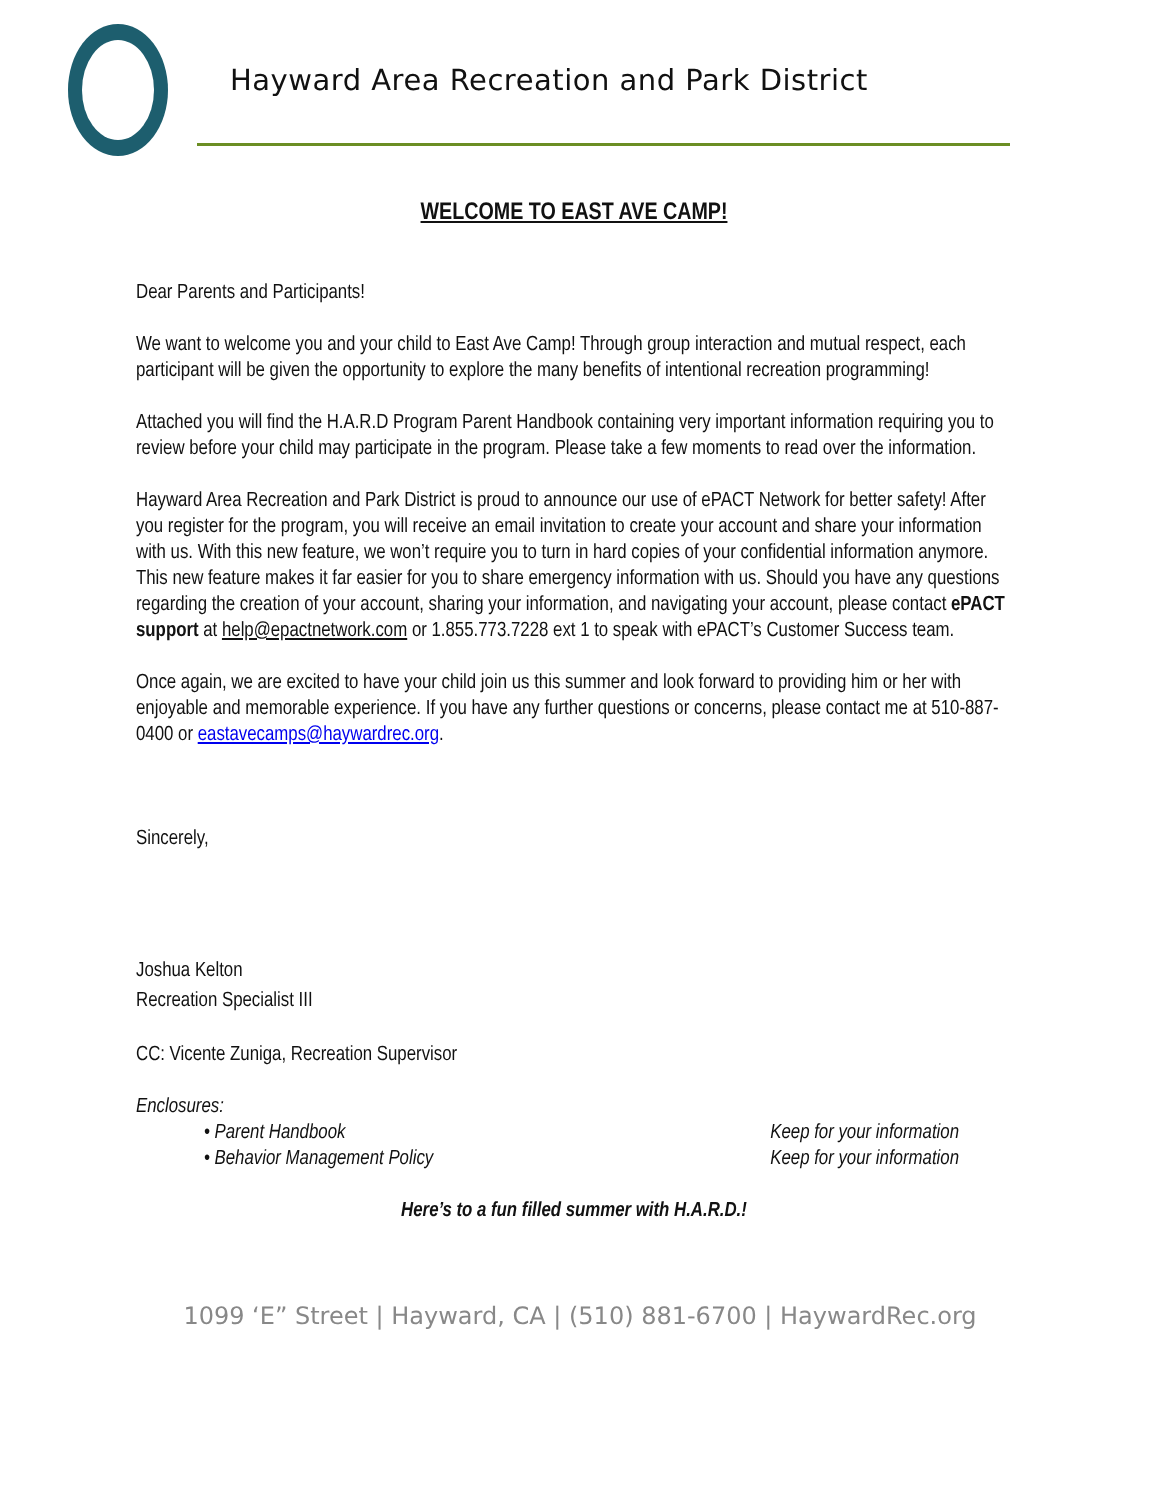Hayward Area Recreation and Park District
WELCOME TO EAST AVE CAMP!
Dear Parents and Participants!
We want to welcome you and your child to East Ave Camp! Through group interaction and mutual respect, each participant will be given the opportunity to explore the many benefits of intentional recreation programming!
Attached you will find the H.A.R.D Program Parent Handbook containing very important information requiring you to review before your child may participate in the program. Please take a few moments to read over the information.
Hayward Area Recreation and Park District is proud to announce our use of ePACT Network for better safety! After you register for the program, you will receive an email invitation to create your account and share your information with us. With this new feature, we won’t require you to turn in hard copies of your confidential information anymore. This new feature makes it far easier for you to share emergency information with us. Should you have any questions regarding the creation of your account, sharing your information, and navigating your account, please contact ePACT support at help@epactnetwork.com or 1.855.773.7228 ext 1 to speak with ePACT’s Customer Success team.
Once again, we are excited to have your child join us this summer and look forward to providing him or her with enjoyable and memorable experience. If you have any further questions or concerns, please contact me at 510-887-0400 or eastavecamps@haywardrec.org.
Sincerely,
Joshua Kelton
Recreation Specialist III
CC: Vicente Zuniga, Recreation Supervisor
Enclosures:
• Parent Handbook Keep for your information
• Behavior Management Policy Keep for your information
Here’s to a fun filled summer with H.A.R.D.!
1099 ‘E” Street | Hayward, CA | (510) 881-6700 | HaywardRec.org